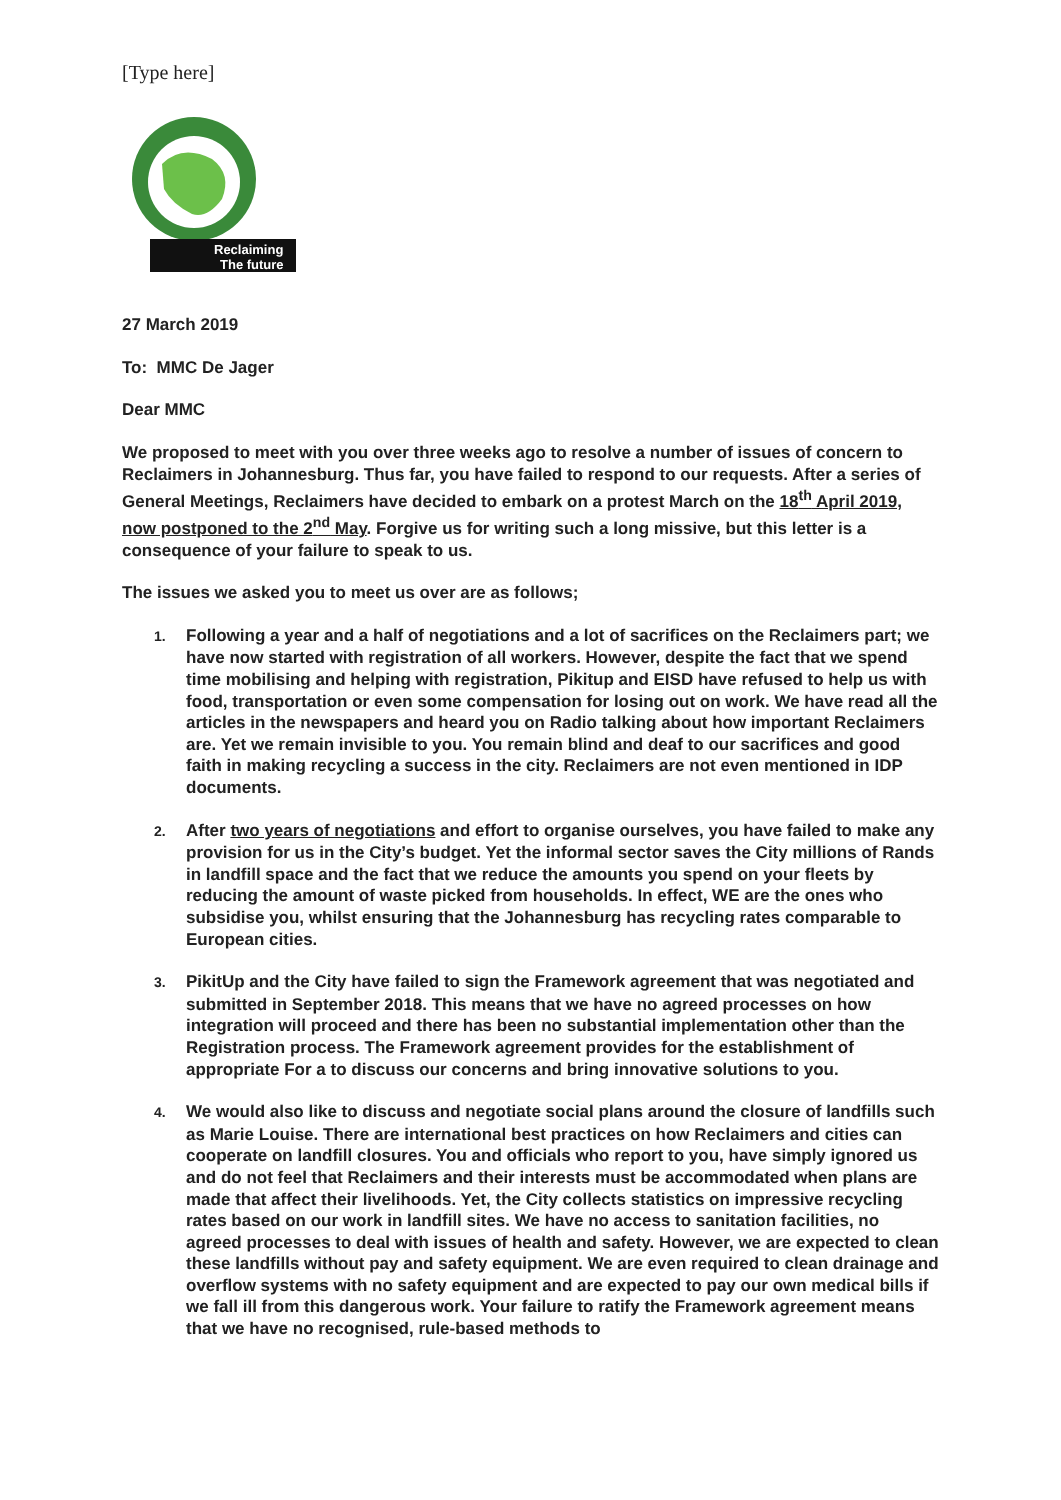[Type here]
Reclaiming
The future
27 March 2019
To: MMC De Jager
Dear MMC
We proposed to meet with you over three weeks ago to resolve a number of issues of concern to Reclaimers in Johannesburg. Thus far, you have failed to respond to our requests. After a series of General Meetings, Reclaimers have decided to embark on a protest March on the 18<sup>th</sup> April 2019, now postponed to the 2<sup>nd</sup> May. Forgive us for writing such a long missive, but this letter is a consequence of your failure to speak to us.
The issues we asked you to meet us over are as follows;
1. Following a year and a half of negotiations and a lot of sacrifices on the Reclaimers part; we have now started with registration of all workers. However, despite the fact that we spend time mobilising and helping with registration, Pikitup and EISD have refused to help us with food, transportation or even some compensation for losing out on work. We have read all the articles in the newspapers and heard you on Radio talking about how important Reclaimers are. Yet we remain invisible to you. You remain blind and deaf to our sacrifices and good faith in making recycling a success in the city. Reclaimers are not even mentioned in IDP documents.
2. After two years of negotiations and effort to organise ourselves, you have failed to make any provision for us in the City’s budget. Yet the informal sector saves the City millions of Rands in landfill space and the fact that we reduce the amounts you spend on your fleets by reducing the amount of waste picked from households. In effect, WE are the ones who subsidise you, whilst ensuring that the Johannesburg has recycling rates comparable to European cities.
3. PikitUp and the City have failed to sign the Framework agreement that was negotiated and submitted in September 2018. This means that we have no agreed processes on how integration will proceed and there has been no substantial implementation other than the Registration process. The Framework agreement provides for the establishment of appropriate For a to discuss our concerns and bring innovative solutions to you.
4. We would also like to discuss and negotiate social plans around the closure of landfills such as Marie Louise. There are international best practices on how Reclaimers and cities can cooperate on landfill closures. You and officials who report to you, have simply ignored us and do not feel that Reclaimers and their interests must be accommodated when plans are made that affect their livelihoods. Yet, the City collects statistics on impressive recycling rates based on our work in landfill sites. We have no access to sanitation facilities, no agreed processes to deal with issues of health and safety. However, we are expected to clean these landfills without pay and safety equipment. We are even required to clean drainage and overflow systems with no safety equipment and are expected to pay our own medical bills if we fall ill from this dangerous work. Your failure to ratify the Framework agreement means that we have no recognised, rule-based methods to